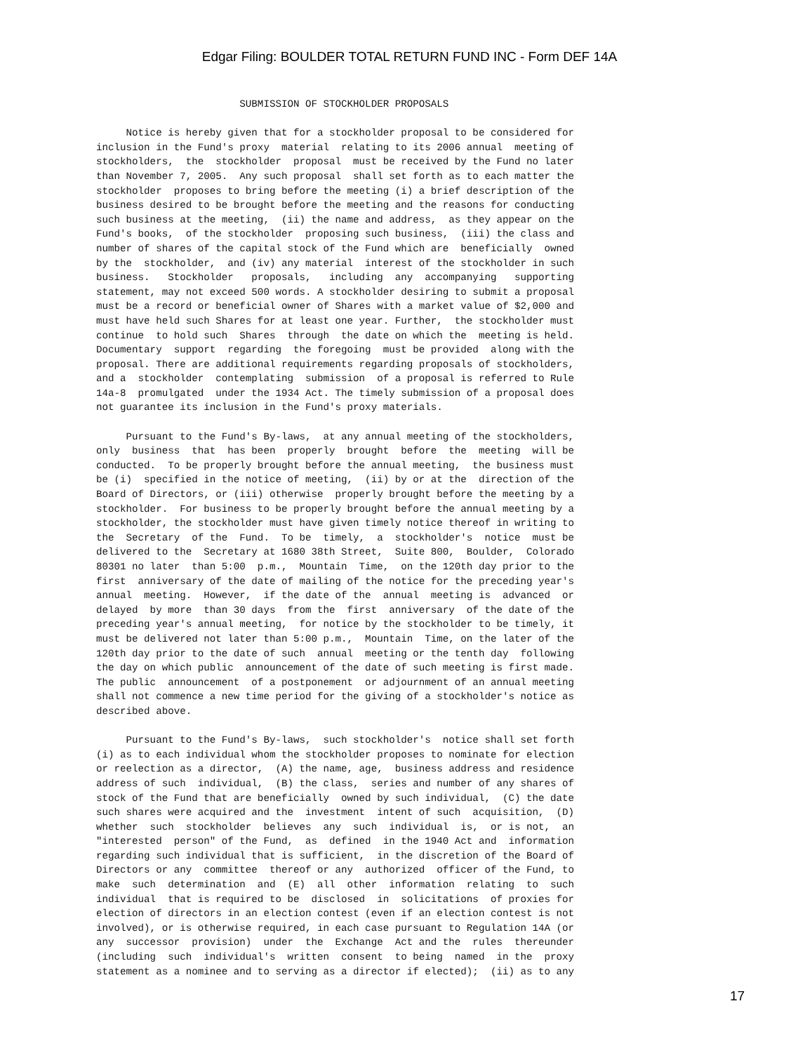Edgar Filing: BOULDER TOTAL RETURN FUND INC - Form DEF 14A
                        SUBMISSION OF STOCKHOLDER PROPOSALS

     Notice is hereby given that for a stockholder proposal to be considered for
inclusion in the Fund's proxy  material  relating to its 2006 annual  meeting of
stockholders,  the  stockholder  proposal  must be received by the Fund no later
than November 7, 2005.  Any such proposal  shall set forth as to each matter the
stockholder  proposes to bring before the meeting (i) a brief description of the
business desired to be brought before the meeting and the reasons for conducting
such business at the meeting,  (ii) the name and address,  as they appear on the
Fund's books,  of the stockholder  proposing such business,  (iii) the class and
number of shares of the capital stock of the Fund which are  beneficially  owned
by the  stockholder,  and (iv) any material  interest of the stockholder in such
business.   Stockholder   proposals,   including  any  accompanying   supporting
statement, may not exceed 500 words. A stockholder desiring to submit a proposal
must be a record or beneficial owner of Shares with a market value of $2,000 and
must have held such Shares for at least one year. Further,  the stockholder must
continue  to hold such  Shares  through  the date on which the  meeting is held.
Documentary  support  regarding  the foregoing  must be provided  along with the
proposal. There are additional requirements regarding proposals of stockholders,
and a  stockholder  contemplating  submission  of a proposal is referred to Rule
14a-8  promulgated  under the 1934 Act. The timely submission of a proposal does
not guarantee its inclusion in the Fund's proxy materials.

     Pursuant to the Fund's By-laws,  at any annual meeting of the stockholders,
only  business  that  has been  properly  brought  before  the  meeting  will be
conducted.  To be properly brought before the annual meeting,  the business must
be (i)  specified in the notice of meeting,  (ii) by or at the  direction of the
Board of Directors, or (iii) otherwise  properly brought before the meeting by a
stockholder.  For business to be properly brought before the annual meeting by a
stockholder, the stockholder must have given timely notice thereof in writing to
the  Secretary  of the  Fund.  To be  timely,  a  stockholder's  notice  must be
delivered to the  Secretary at 1680 38th Street,  Suite 800,  Boulder,  Colorado
80301 no later  than 5:00  p.m.,  Mountain  Time,  on the 120th day prior to the
first  anniversary of the date of mailing of the notice for the preceding year's
annual  meeting.  However,  if the date of the  annual  meeting is  advanced  or
delayed  by more  than 30 days  from the  first  anniversary  of the date of the
preceding year's annual meeting,  for notice by the stockholder to be timely, it
must be delivered not later than 5:00 p.m.,  Mountain  Time, on the later of the
120th day prior to the date of such  annual  meeting or the tenth day  following
the day on which public  announcement of the date of such meeting is first made.
The public  announcement  of a postponement  or adjournment of an annual meeting
shall not commence a new time period for the giving of a stockholder's notice as
described above.

     Pursuant to the Fund's By-laws,  such stockholder's  notice shall set forth
(i) as to each individual whom the stockholder proposes to nominate for election
or reelection as a director,  (A) the name, age,  business address and residence
address of such  individual,  (B) the class,  series and number of any shares of
stock of the Fund that are beneficially  owned by such individual,  (C) the date
such shares were acquired and the  investment  intent of such  acquisition,  (D)
whether  such  stockholder  believes  any  such  individual  is,  or is not,  an
"interested  person" of the Fund,  as  defined  in the 1940 Act and  information
regarding such individual that is sufficient,  in the discretion of the Board of
Directors or any  committee  thereof or any  authorized  officer of the Fund, to
make  such  determination  and  (E)  all  other  information  relating  to  such
individual  that is required to be  disclosed  in  solicitations  of proxies for
election of directors in an election contest (even if an election contest is not
involved), or is otherwise required, in each case pursuant to Regulation 14A (or
any  successor  provision)  under  the  Exchange  Act and the  rules  thereunder
(including  such  individual's  written  consent  to being  named  in the  proxy
statement as a nominee and to serving as a director if elected);  (ii) as to any
17